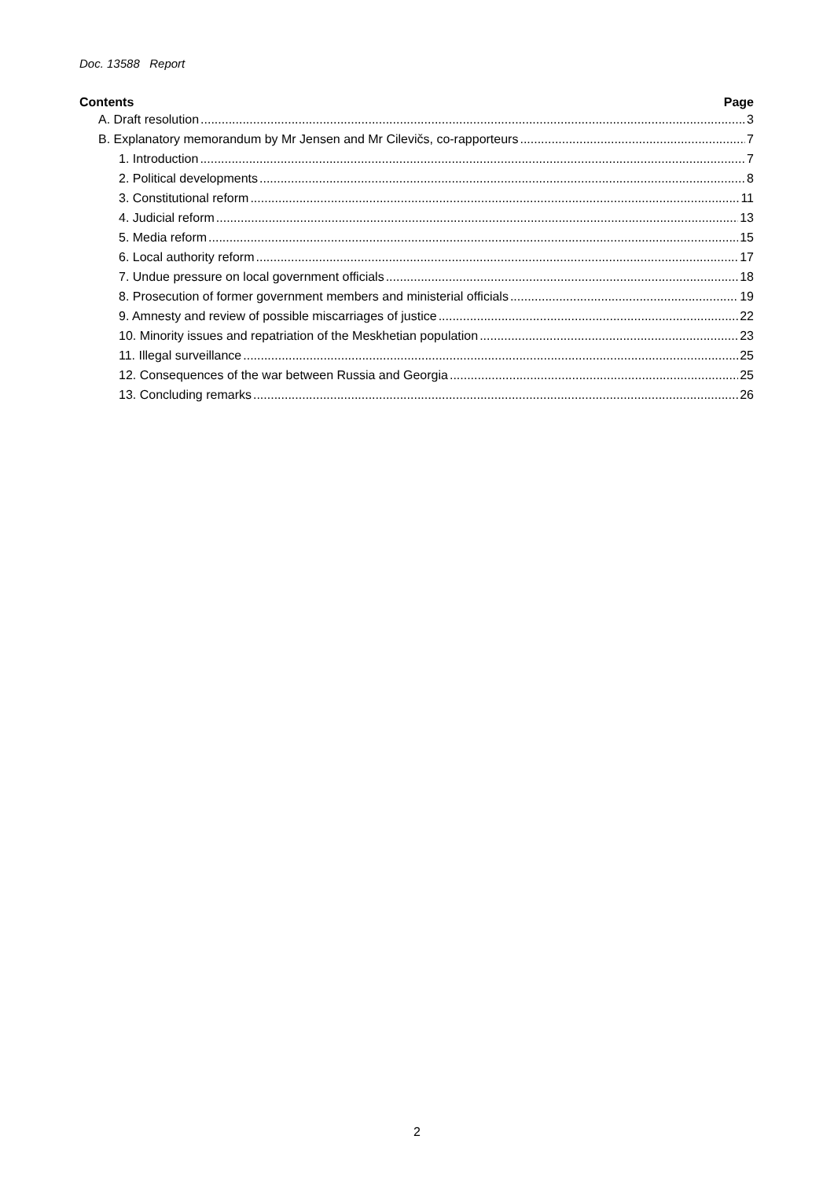Doc. 13588 Report
Contents Page
A. Draft resolution 3
B. Explanatory memorandum by Mr Jensen and Mr Cilevičs, co-rapporteurs 7
1. Introduction 7
2. Political developments 8
3. Constitutional reform 11
4. Judicial reform 13
5. Media reform 15
6. Local authority reform 17
7. Undue pressure on local government officials 18
8. Prosecution of former government members and ministerial officials 19
9. Amnesty and review of possible miscarriages of justice 22
10. Minority issues and repatriation of the Meskhetian population 23
11. Illegal surveillance 25
12. Consequences of the war between Russia and Georgia 25
13. Concluding remarks 26
2